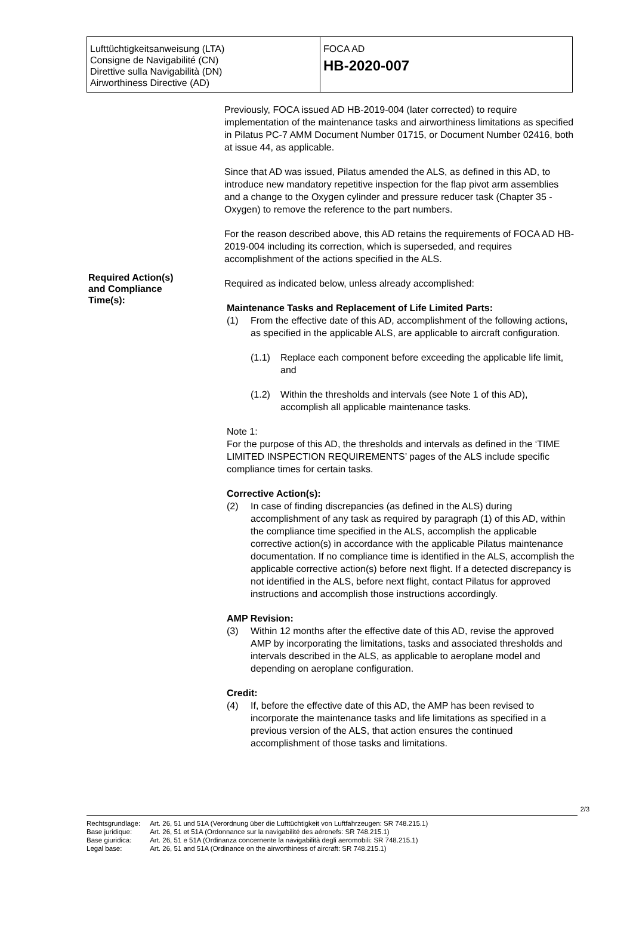| Lufttüchtigkeitsanweisung (LTA) Consigne de Navigabilité (CN) Direttive sulla Navigabilità (DN) Airworthiness Directive (AD) | FOCA AD HB-2020-007 |
Required Action(s)
and Compliance
Time(s):
Previously, FOCA issued AD HB-2019-004 (later corrected) to require implementation of the maintenance tasks and airworthiness limitations as specified in Pilatus PC-7 AMM Document Number 01715, or Document Number 02416, both at issue 44, as applicable.
Since that AD was issued, Pilatus amended the ALS, as defined in this AD, to introduce new mandatory repetitive inspection for the flap pivot arm assemblies and a change to the Oxygen cylinder and pressure reducer task (Chapter 35 - Oxygen) to remove the reference to the part numbers.
For the reason described above, this AD retains the requirements of FOCA AD HB-2019-004 including its correction, which is superseded, and requires accomplishment of the actions specified in the ALS.
Required as indicated below, unless already accomplished:
Maintenance Tasks and Replacement of Life Limited Parts:
(1) From the effective date of this AD, accomplishment of the following actions, as specified in the applicable ALS, are applicable to aircraft configuration.
(1.1) Replace each component before exceeding the applicable life limit, and
(1.2) Within the thresholds and intervals (see Note 1 of this AD), accomplish all applicable maintenance tasks.
Note 1:
For the purpose of this AD, the thresholds and intervals as defined in the ‘TIME LIMITED INSPECTION REQUIREMENTS’ pages of the ALS include specific compliance times for certain tasks.
Corrective Action(s):
(2) In case of finding discrepancies (as defined in the ALS) during accomplishment of any task as required by paragraph (1) of this AD, within the compliance time specified in the ALS, accomplish the applicable corrective action(s) in accordance with the applicable Pilatus maintenance documentation. If no compliance time is identified in the ALS, accomplish the applicable corrective action(s) before next flight. If a detected discrepancy is not identified in the ALS, before next flight, contact Pilatus for approved instructions and accomplish those instructions accordingly.
AMP Revision:
(3) Within 12 months after the effective date of this AD, revise the approved AMP by incorporating the limitations, tasks and associated thresholds and intervals described in the ALS, as applicable to aeroplane model and depending on aeroplane configuration.
Credit:
(4) If, before the effective date of this AD, the AMP has been revised to incorporate the maintenance tasks and life limitations as specified in a previous version of the ALS, that action ensures the continued accomplishment of those tasks and limitations.
2/3
| Rechtsgrundlage: | Art. 26, 51 und 51A (Verordnung über die Lufttüchtigkeit von Luftfahrzeugen: SR 748.215.1) |
| Base juridique: | Art. 26, 51 et 51A (Ordonnance sur la navigabilité des aéronefs: SR 748.215.1) |
| Base giuridica: | Art. 26, 51 e 51A (Ordinanza concernente la navigabilità degli aeromobili: SR 748.215.1) |
| Legal base: | Art. 26, 51 and 51A (Ordinance on the airworthiness of aircraft: SR 748.215.1) |